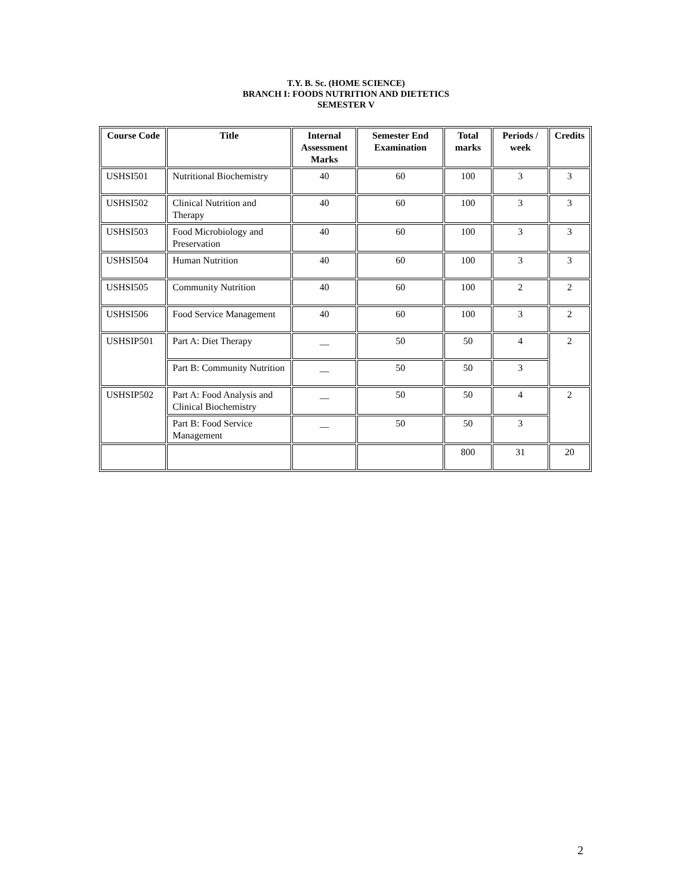T.Y. B. Sc. (HOME SCIENCE)
BRANCH I: FOODS NUTRITION AND DIETETICS
SEMESTER V
| Course Code | Title | Internal Assessment Marks | Semester End Examination | Total marks | Periods / week | Credits |
| --- | --- | --- | --- | --- | --- | --- |
| USHSI501 | Nutritional Biochemistry | 40 | 60 | 100 | 3 | 3 |
| USHSI502 | Clinical Nutrition and Therapy | 40 | 60 | 100 | 3 | 3 |
| USHSI503 | Food Microbiology and Preservation | 40 | 60 | 100 | 3 | 3 |
| USHSI504 | Human Nutrition | 40 | 60 | 100 | 3 | 3 |
| USHSI505 | Community Nutrition | 40 | 60 | 100 | 2 | 2 |
| USHSI506 | Food Service Management | 40 | 60 | 100 | 3 | 2 |
| USHSIP501 | Part A: Diet Therapy | __ | 50 | 50 | 4 | 2 |
| | Part B: Community Nutrition | __ | 50 | 50 | 3 | |
| USHSIP502 | Part A: Food Analysis and Clinical Biochemistry | __ | 50 | 50 | 4 | 2 |
| | Part B: Food Service Management | __ | 50 | 50 | 3 | |
| | | | | 800 | 31 | 20 |
2